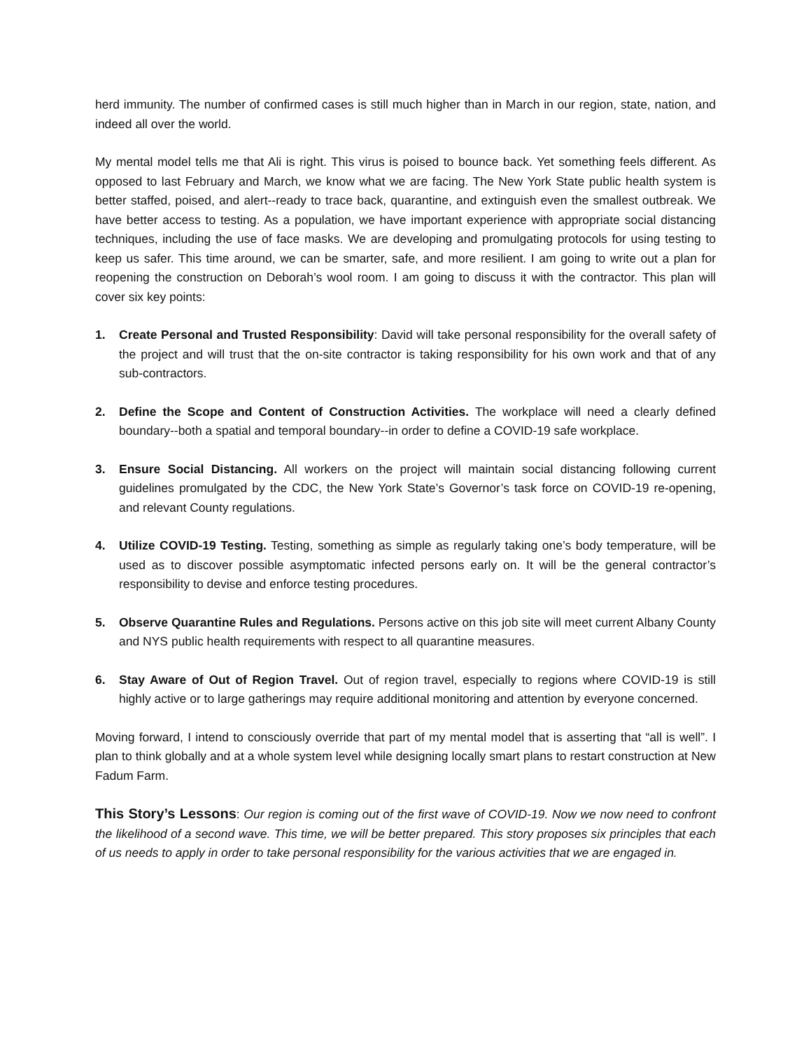herd immunity. The number of confirmed cases is still much higher than in March in our region, state, nation, and indeed all over the world.
My mental model tells me that Ali is right. This virus is poised to bounce back. Yet something feels different. As opposed to last February and March, we know what we are facing. The New York State public health system is better staffed, poised, and alert--ready to trace back, quarantine, and extinguish even the smallest outbreak. We have better access to testing. As a population, we have important experience with appropriate social distancing techniques, including the use of face masks. We are developing and promulgating protocols for using testing to keep us safer. This time around, we can be smarter, safe, and more resilient. I am going to write out a plan for reopening the construction on Deborah’s wool room. I am going to discuss it with the contractor. This plan will cover six key points:
1. Create Personal and Trusted Responsibility: David will take personal responsibility for the overall safety of the project and will trust that the on-site contractor is taking responsibility for his own work and that of any sub-contractors.
2. Define the Scope and Content of Construction Activities. The workplace will need a clearly defined boundary--both a spatial and temporal boundary--in order to define a COVID-19 safe workplace.
3. Ensure Social Distancing. All workers on the project will maintain social distancing following current guidelines promulgated by the CDC, the New York State’s Governor’s task force on COVID-19 re-opening, and relevant County regulations.
4. Utilize COVID-19 Testing. Testing, something as simple as regularly taking one’s body temperature, will be used as to discover possible asymptomatic infected persons early on. It will be the general contractor’s responsibility to devise and enforce testing procedures.
5. Observe Quarantine Rules and Regulations. Persons active on this job site will meet current Albany County and NYS public health requirements with respect to all quarantine measures.
6. Stay Aware of Out of Region Travel. Out of region travel, especially to regions where COVID-19 is still highly active or to large gatherings may require additional monitoring and attention by everyone concerned.
Moving forward, I intend to consciously override that part of my mental model that is asserting that “all is well”. I plan to think globally and at a whole system level while designing locally smart plans to restart construction at New Fadum Farm.
This Story’s Lessons: Our region is coming out of the first wave of COVID-19. Now we now need to confront the likelihood of a second wave. This time, we will be better prepared. This story proposes six principles that each of us needs to apply in order to take personal responsibility for the various activities that we are engaged in.